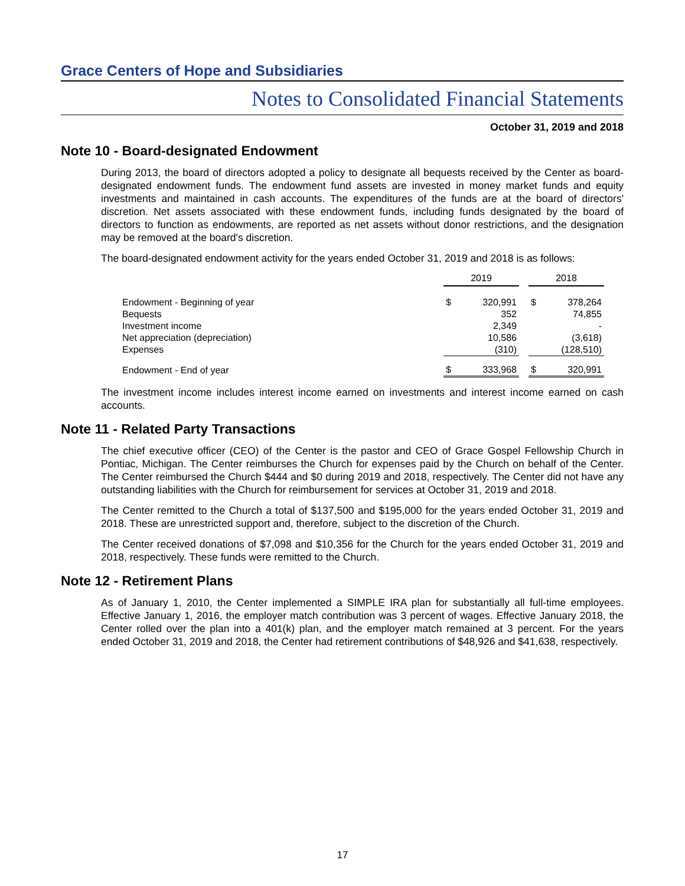Grace Centers of Hope and Subsidiaries
Notes to Consolidated Financial Statements
October 31, 2019 and 2018
Note 10 - Board-designated Endowment
During 2013, the board of directors adopted a policy to designate all bequests received by the Center as board-designated endowment funds. The endowment fund assets are invested in money market funds and equity investments and maintained in cash accounts. The expenditures of the funds are at the board of directors' discretion. Net assets associated with these endowment funds, including funds designated by the board of directors to function as endowments, are reported as net assets without donor restrictions, and the designation may be removed at the board's discretion.
The board-designated endowment activity for the years ended October 31, 2019 and 2018 is as follows:
| | 2019 | | | 2018 | |
| Endowment - Beginning of year | $ | 320,991 | | $ | 378,264 |
| Bequests | | 352 | | | 74,855 |
| Investment income | | 2,349 | | | - |
| Net appreciation (depreciation) | | 10,586 | | | (3,618) |
| Expenses | | (310) | | | (128,510) |
| Endowment - End of year | $ | 333,968 | | $ | 320,991 |
The investment income includes interest income earned on investments and interest income earned on cash accounts.
Note 11 - Related Party Transactions
The chief executive officer (CEO) of the Center is the pastor and CEO of Grace Gospel Fellowship Church in Pontiac, Michigan. The Center reimburses the Church for expenses paid by the Church on behalf of the Center. The Center reimbursed the Church $444 and $0 during 2019 and 2018, respectively. The Center did not have any outstanding liabilities with the Church for reimbursement for services at October 31, 2019 and 2018.
The Center remitted to the Church a total of $137,500 and $195,000 for the years ended October 31, 2019 and 2018. These are unrestricted support and, therefore, subject to the discretion of the Church.
The Center received donations of $7,098 and $10,356 for the Church for the years ended October 31, 2019 and 2018, respectively. These funds were remitted to the Church.
Note 12 - Retirement Plans
As of January 1, 2010, the Center implemented a SIMPLE IRA plan for substantially all full-time employees. Effective January 1, 2016, the employer match contribution was 3 percent of wages. Effective January 2018, the Center rolled over the plan into a 401(k) plan, and the employer match remained at 3 percent. For the years ended October 31, 2019 and 2018, the Center had retirement contributions of $48,926 and $41,638, respectively.
17